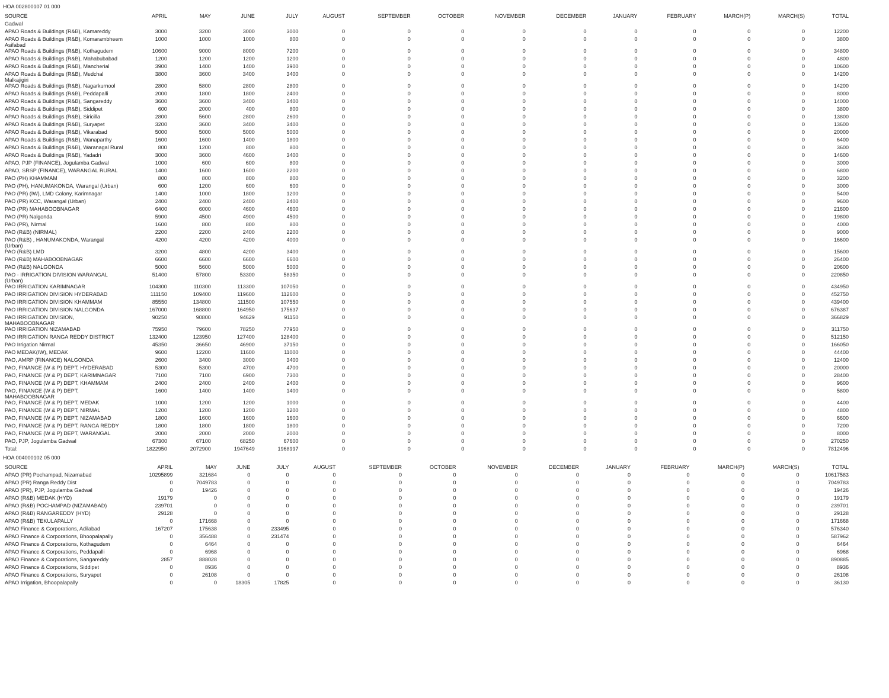HOA 002800107 01 000
| SOURCE | APRIL | MAY | JUNE | JULY | AUGUST | SEPTEMBER | OCTOBER | NOVEMBER | DECEMBER | JANUARY | FEBRUARY | MARCH(P) | MARCH(S) | TOTAL |
| --- | --- | --- | --- | --- | --- | --- | --- | --- | --- | --- | --- | --- | --- | --- |
| Gadwal | | | | | | | | | | | | | | |
| APAO Roads & Buildings (R&B), Kamareddy | 3000 | 3200 | 3000 | 3000 | 0 | 0 | 0 | 0 | 0 | 0 | 0 | 0 | 0 | 12200 |
| APAO Roads & Buildings (R&B), Komarambheem Asifabad | 1000 | 1000 | 1000 | 800 | 0 | 0 | 0 | 0 | 0 | 0 | 0 | 0 | 0 | 3800 |
| APAO Roads & Buildings (R&B), Kothagudem | 10600 | 9000 | 8000 | 7200 | 0 | 0 | 0 | 0 | 0 | 0 | 0 | 0 | 0 | 34800 |
| APAO Roads & Buildings (R&B), Mahabubabad | 1200 | 1200 | 1200 | 1200 | 0 | 0 | 0 | 0 | 0 | 0 | 0 | 0 | 0 | 4800 |
| APAO Roads & Buildings (R&B), Mancherial | 3900 | 1400 | 1400 | 3900 | 0 | 0 | 0 | 0 | 0 | 0 | 0 | 0 | 0 | 10600 |
| APAO Roads & Buildings (R&B), Medchal Malkajigiri | 3800 | 3600 | 3400 | 3400 | 0 | 0 | 0 | 0 | 0 | 0 | 0 | 0 | 0 | 14200 |
| APAO Roads & Buildings (R&B), Nagarkurnool | 2800 | 5800 | 2800 | 2800 | 0 | 0 | 0 | 0 | 0 | 0 | 0 | 0 | 0 | 14200 |
| APAO Roads & Buildings (R&B), Peddapalli | 2000 | 1800 | 1800 | 2400 | 0 | 0 | 0 | 0 | 0 | 0 | 0 | 0 | 0 | 8000 |
| APAO Roads & Buildings (R&B), Sangareddy | 3600 | 3600 | 3400 | 3400 | 0 | 0 | 0 | 0 | 0 | 0 | 0 | 0 | 0 | 14000 |
| APAO Roads & Buildings (R&B), Siddipet | 600 | 2000 | 400 | 800 | 0 | 0 | 0 | 0 | 0 | 0 | 0 | 0 | 0 | 3800 |
| APAO Roads & Buildings (R&B), Siricilla | 2800 | 5600 | 2800 | 2600 | 0 | 0 | 0 | 0 | 0 | 0 | 0 | 0 | 0 | 13800 |
| APAO Roads & Buildings (R&B), Suryapet | 3200 | 3600 | 3400 | 3400 | 0 | 0 | 0 | 0 | 0 | 0 | 0 | 0 | 0 | 13600 |
| APAO Roads & Buildings (R&B), Vikarabad | 5000 | 5000 | 5000 | 5000 | 0 | 0 | 0 | 0 | 0 | 0 | 0 | 0 | 0 | 20000 |
| APAO Roads & Buildings (R&B), Wanaparthy | 1600 | 1600 | 1400 | 1800 | 0 | 0 | 0 | 0 | 0 | 0 | 0 | 0 | 0 | 6400 |
| APAO Roads & Buildings (R&B), Waranagal Rural | 800 | 1200 | 800 | 800 | 0 | 0 | 0 | 0 | 0 | 0 | 0 | 0 | 0 | 3600 |
| APAO Roads & Buildings (R&B), Yadadri | 3000 | 3600 | 4600 | 3400 | 0 | 0 | 0 | 0 | 0 | 0 | 0 | 0 | 0 | 14600 |
| APAO, PJP (FINANCE), Jogulamba Gadwal | 1000 | 600 | 600 | 800 | 0 | 0 | 0 | 0 | 0 | 0 | 0 | 0 | 0 | 3000 |
| APAO, SRSP (FINANCE), WARANGAL RURAL | 1400 | 1600 | 1600 | 2200 | 0 | 0 | 0 | 0 | 0 | 0 | 0 | 0 | 0 | 6800 |
| PAO (PH) KHAMMAM | 800 | 800 | 800 | 800 | 0 | 0 | 0 | 0 | 0 | 0 | 0 | 0 | 0 | 3200 |
| PAO (PH), HANUMAKONDA, Warangal (Urban) | 600 | 1200 | 600 | 600 | 0 | 0 | 0 | 0 | 0 | 0 | 0 | 0 | 0 | 3000 |
| PAO (PR) (IW), LMD Colony, Karimnagar | 1400 | 1000 | 1800 | 1200 | 0 | 0 | 0 | 0 | 0 | 0 | 0 | 0 | 0 | 5400 |
| PAO (PR) KCC, Warangal (Urban) | 2400 | 2400 | 2400 | 2400 | 0 | 0 | 0 | 0 | 0 | 0 | 0 | 0 | 0 | 9600 |
| PAO (PR) MAHABOOBNAGAR | 6400 | 6000 | 4600 | 4600 | 0 | 0 | 0 | 0 | 0 | 0 | 0 | 0 | 0 | 21600 |
| PAO (PR) Nalgonda | 5900 | 4500 | 4900 | 4500 | 0 | 0 | 0 | 0 | 0 | 0 | 0 | 0 | 0 | 19800 |
| PAO (PR), Nirmal | 1600 | 800 | 800 | 800 | 0 | 0 | 0 | 0 | 0 | 0 | 0 | 0 | 0 | 4000 |
| PAO (R&B) (NIRMAL) | 2200 | 2200 | 2400 | 2200 | 0 | 0 | 0 | 0 | 0 | 0 | 0 | 0 | 0 | 9000 |
| PAO (R&B) , HANUMAKONDA, Warangal (Urban) | 4200 | 4200 | 4200 | 4000 | 0 | 0 | 0 | 0 | 0 | 0 | 0 | 0 | 0 | 16600 |
| PAO (R&B) LMD | 3200 | 4800 | 4200 | 3400 | 0 | 0 | 0 | 0 | 0 | 0 | 0 | 0 | 0 | 15600 |
| PAO (R&B) MAHABOOBNAGAR | 6600 | 6600 | 6600 | 6600 | 0 | 0 | 0 | 0 | 0 | 0 | 0 | 0 | 0 | 26400 |
| PAO (R&B) NALGONDA | 5000 | 5600 | 5000 | 5000 | 0 | 0 | 0 | 0 | 0 | 0 | 0 | 0 | 0 | 20600 |
| PAO - IRRIGATION DIVISION WARANGAL (Urban) | 51400 | 57800 | 53300 | 58350 | 0 | 0 | 0 | 0 | 0 | 0 | 0 | 0 | 0 | 220850 |
| PAO IRRIGATION KARIMNAGAR | 104300 | 110300 | 113300 | 107050 | 0 | 0 | 0 | 0 | 0 | 0 | 0 | 0 | 0 | 434950 |
| PAO IRRIGATION DIVISION HYDERABAD | 111150 | 109400 | 119600 | 112600 | 0 | 0 | 0 | 0 | 0 | 0 | 0 | 0 | 0 | 452750 |
| PAO IRRIGATION DIVISION KHAMMAM | 85550 | 134800 | 111500 | 107550 | 0 | 0 | 0 | 0 | 0 | 0 | 0 | 0 | 0 | 439400 |
| PAO IRRIGATION DIVISION NALGONDA | 167000 | 168800 | 164950 | 175637 | 0 | 0 | 0 | 0 | 0 | 0 | 0 | 0 | 0 | 676387 |
| PAO IRRIGATION DIVISION, MAHABOOBNAGAR | 90250 | 90800 | 94629 | 91150 | 0 | 0 | 0 | 0 | 0 | 0 | 0 | 0 | 0 | 366829 |
| PAO IRRIGATION NIZAMABAD | 75950 | 79600 | 78250 | 77950 | 0 | 0 | 0 | 0 | 0 | 0 | 0 | 0 | 0 | 311750 |
| PAO IRRIGATION RANGA REDDY DISTRICT | 132400 | 123950 | 127400 | 128400 | 0 | 0 | 0 | 0 | 0 | 0 | 0 | 0 | 0 | 512150 |
| PAO Irrigation Nirmal | 45350 | 36650 | 46900 | 37150 | 0 | 0 | 0 | 0 | 0 | 0 | 0 | 0 | 0 | 166050 |
| PAO MEDAK(IW), MEDAK | 9600 | 12200 | 11600 | 11000 | 0 | 0 | 0 | 0 | 0 | 0 | 0 | 0 | 0 | 44400 |
| PAO, AMRP (FINANCE) NALGONDA | 2600 | 3400 | 3000 | 3400 | 0 | 0 | 0 | 0 | 0 | 0 | 0 | 0 | 0 | 12400 |
| PAO, FINANCE (W & P) DEPT, HYDERABAD | 5300 | 5300 | 4700 | 4700 | 0 | 0 | 0 | 0 | 0 | 0 | 0 | 0 | 0 | 20000 |
| PAO, FINANCE (W & P) DEPT, KARIMNAGAR | 7100 | 7100 | 6900 | 7300 | 0 | 0 | 0 | 0 | 0 | 0 | 0 | 0 | 0 | 28400 |
| PAO, FINANCE (W & P) DEPT, KHAMMAM | 2400 | 2400 | 2400 | 2400 | 0 | 0 | 0 | 0 | 0 | 0 | 0 | 0 | 0 | 9600 |
| PAO, FINANCE (W & P) DEPT, MAHABOOBNAGAR | 1600 | 1400 | 1400 | 1400 | 0 | 0 | 0 | 0 | 0 | 0 | 0 | 0 | 0 | 5800 |
| PAO, FINANCE (W & P) DEPT, MEDAK | 1000 | 1200 | 1200 | 1000 | 0 | 0 | 0 | 0 | 0 | 0 | 0 | 0 | 0 | 4400 |
| PAO, FINANCE (W & P) DEPT, NIRMAL | 1200 | 1200 | 1200 | 1200 | 0 | 0 | 0 | 0 | 0 | 0 | 0 | 0 | 0 | 4800 |
| PAO, FINANCE (W & P) DEPT, NIZAMABAD | 1800 | 1600 | 1600 | 1600 | 0 | 0 | 0 | 0 | 0 | 0 | 0 | 0 | 0 | 6600 |
| PAO, FINANCE (W & P) DEPT, RANGA REDDY | 1800 | 1800 | 1800 | 1800 | 0 | 0 | 0 | 0 | 0 | 0 | 0 | 0 | 0 | 7200 |
| PAO, FINANCE (W & P) DEPT, WARANGAL | 2000 | 2000 | 2000 | 2000 | 0 | 0 | 0 | 0 | 0 | 0 | 0 | 0 | 0 | 8000 |
| PAO, PJP, Jogulamba Gadwal | 67300 | 67100 | 68250 | 67600 | 0 | 0 | 0 | 0 | 0 | 0 | 0 | 0 | 0 | 270250 |
| Total: | 1822950 | 2072900 | 1947649 | 1968997 | 0 | 0 | 0 | 0 | 0 | 0 | 0 | 0 | 0 | 7812496 |
HOA 004000102 05 000
| SOURCE | APRIL | MAY | JUNE | JULY | AUGUST | SEPTEMBER | OCTOBER | NOVEMBER | DECEMBER | JANUARY | FEBRUARY | MARCH(P) | MARCH(S) | TOTAL |
| --- | --- | --- | --- | --- | --- | --- | --- | --- | --- | --- | --- | --- | --- | --- |
| APAO (PR) Pochampad, Nizamabad | 10295899 | 321684 | 0 | 0 | 0 | 0 | 0 | 0 | 0 | 0 | 0 | 0 | 0 | 10617583 |
| APAO (PR) Ranga Reddy Dist | 0 | 7049783 | 0 | 0 | 0 | 0 | 0 | 0 | 0 | 0 | 0 | 0 | 0 | 7049783 |
| APAO (PR), PJP, Jogulamba Gadwal | 0 | 19426 | 0 | 0 | 0 | 0 | 0 | 0 | 0 | 0 | 0 | 0 | 0 | 19426 |
| APAO (R&B) MEDAK (HYD) | 19179 | 0 | 0 | 0 | 0 | 0 | 0 | 0 | 0 | 0 | 0 | 0 | 0 | 19179 |
| APAO (R&B) POCHAMPAD (NIZAMABAD) | 239701 | 0 | 0 | 0 | 0 | 0 | 0 | 0 | 0 | 0 | 0 | 0 | 0 | 239701 |
| APAO (R&B) RANGAREDDY (HYD) | 29128 | 0 | 0 | 0 | 0 | 0 | 0 | 0 | 0 | 0 | 0 | 0 | 0 | 29128 |
| APAO (R&B) TEKULAPALLY | 0 | 171668 | 0 | 0 | 0 | 0 | 0 | 0 | 0 | 0 | 0 | 0 | 0 | 171668 |
| APAO Finance & Corporations, Adilabad | 167207 | 175638 | 0 | 233495 | 0 | 0 | 0 | 0 | 0 | 0 | 0 | 0 | 0 | 576340 |
| APAO Finance & Corporations, Bhoopalapally | 0 | 356488 | 0 | 231474 | 0 | 0 | 0 | 0 | 0 | 0 | 0 | 0 | 0 | 587962 |
| APAO Finance & Corporations, Kothagudem | 0 | 6464 | 0 | 0 | 0 | 0 | 0 | 0 | 0 | 0 | 0 | 0 | 0 | 6464 |
| APAO Finance & Corporations, Peddapalli | 0 | 6968 | 0 | 0 | 0 | 0 | 0 | 0 | 0 | 0 | 0 | 0 | 0 | 6968 |
| APAO Finance & Corporations, Sangareddy | 2857 | 888028 | 0 | 0 | 0 | 0 | 0 | 0 | 0 | 0 | 0 | 0 | 0 | 890885 |
| APAO Finance & Corporations, Siddipet | 0 | 8936 | 0 | 0 | 0 | 0 | 0 | 0 | 0 | 0 | 0 | 0 | 0 | 8936 |
| APAO Finance & Corporations, Suryapet | 0 | 26108 | 0 | 0 | 0 | 0 | 0 | 0 | 0 | 0 | 0 | 0 | 0 | 26108 |
| APAO Irrigation, Bhoopalapally | 0 | 0 | 18305 | 17825 | 0 | 0 | 0 | 0 | 0 | 0 | 0 | 0 | 0 | 36130 |